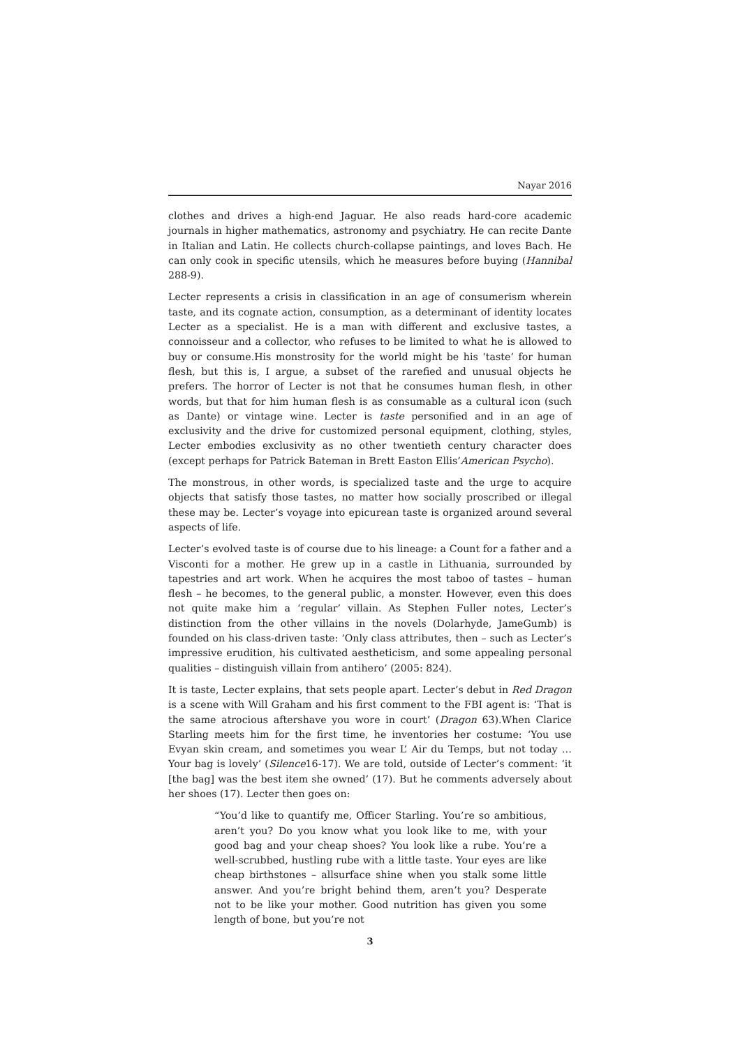Nayar 2016
clothes and drives a high-end Jaguar. He also reads hard-core academic journals in higher mathematics, astronomy and psychiatry. He can recite Dante in Italian and Latin. He collects church-collapse paintings, and loves Bach. He can only cook in specific utensils, which he measures before buying (Hannibal 288-9).
Lecter represents a crisis in classification in an age of consumerism wherein taste, and its cognate action, consumption, as a determinant of identity locates Lecter as a specialist. He is a man with different and exclusive tastes, a connoisseur and a collector, who refuses to be limited to what he is allowed to buy or consume.His monstrosity for the world might be his ‘taste’ for human flesh, but this is, I argue, a subset of the rarefied and unusual objects he prefers. The horror of Lecter is not that he consumes human flesh, in other words, but that for him human flesh is as consumable as a cultural icon (such as Dante) or vintage wine. Lecter is taste personified and in an age of exclusivity and the drive for customized personal equipment, clothing, styles, Lecter embodies exclusivity as no other twentieth century character does (except perhaps for Patrick Bateman in Brett Easton Ellis’American Psycho).
The monstrous, in other words, is specialized taste and the urge to acquire objects that satisfy those tastes, no matter how socially proscribed or illegal these may be. Lecter’s voyage into epicurean taste is organized around several aspects of life.
Lecter’s evolved taste is of course due to his lineage: a Count for a father and a Visconti for a mother. He grew up in a castle in Lithuania, surrounded by tapestries and art work. When he acquires the most taboo of tastes – human flesh – he becomes, to the general public, a monster. However, even this does not quite make him a ‘regular’ villain. As Stephen Fuller notes, Lecter’s distinction from the other villains in the novels (Dolarhyde, JameGumb) is founded on his class-driven taste: ‘Only class attributes, then – such as Lecter’s impressive erudition, his cultivated aestheticism, and some appealing personal qualities – distinguish villain from antihero’ (2005: 824).
It is taste, Lecter explains, that sets people apart. Lecter’s debut in Red Dragon is a scene with Will Graham and his first comment to the FBI agent is: ‘That is the same atrocious aftershave you wore in court’ (Dragon 63).When Clarice Starling meets him for the first time, he inventories her costume: ‘You use Evyan skin cream, and sometimes you wear L’ Air du Temps, but not today … Your bag is lovely’ (Silence16-17). We are told, outside of Lecter’s comment: ‘it [the bag] was the best item she owned’ (17). But he comments adversely about her shoes (17). Lecter then goes on:
“You’d like to quantify me, Officer Starling. You’re so ambitious, aren’t you? Do you know what you look like to me, with your good bag and your cheap shoes? You look like a rube. You’re a well-scrubbed, hustling rube with a little taste. Your eyes are like cheap birthstones – allsurface shine when you stalk some little answer. And you’re bright behind them, aren’t you? Desperate not to be like your mother. Good nutrition has given you some length of bone, but you’re not
3